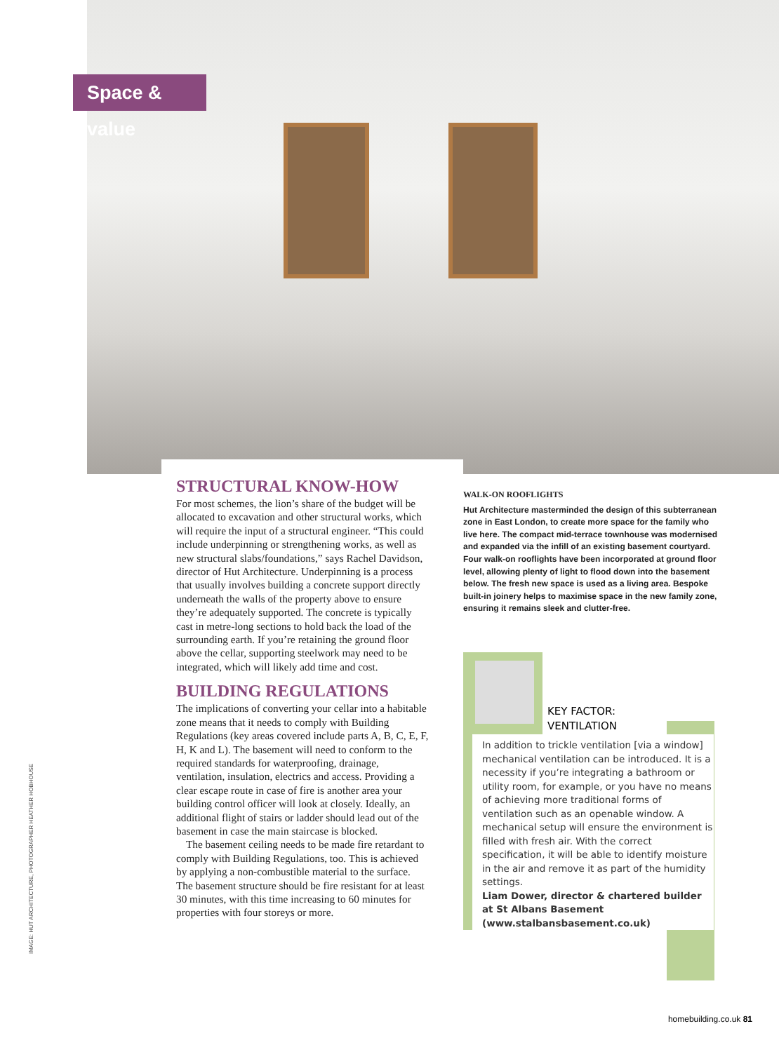Space & value
STRUCTURAL KNOW-HOW
For most schemes, the lion’s share of the budget will be allocated to excavation and other structural works, which will require the input of a structural engineer. “This could include underpinning or strengthening works, as well as new structural slabs/foundations,” says Rachel Davidson, director of Hut Architecture. Underpinning is a process that usually involves building a concrete support directly underneath the walls of the property above to ensure they’re adequately supported. The concrete is typically cast in metre-long sections to hold back the load of the surrounding earth. If you’re retaining the ground floor above the cellar, supporting steelwork may need to be integrated, which will likely add time and cost.
BUILDING REGULATIONS
The implications of converting your cellar into a habitable zone means that it needs to comply with Building Regulations (key areas covered include parts A, B, C, E, F, H, K and L). The basement will need to conform to the required standards for waterproofing, drainage, ventilation, insulation, electrics and access. Providing a clear escape route in case of fire is another area your building control officer will look at closely. Ideally, an additional flight of stairs or ladder should lead out of the basement in case the main staircase is blocked.
The basement ceiling needs to be made fire retardant to comply with Building Regulations, too. This is achieved by applying a non-combustible material to the surface. The basement structure should be fire resistant for at least 30 minutes, with this time increasing to 60 minutes for properties with four storeys or more.
WALK-ON ROOFLIGHTS
Hut Architecture masterminded the design of this subterranean zone in East London, to create more space for the family who live here. The compact mid-terrace townhouse was modernised and expanded via the infill of an existing basement courtyard. Four walk-on rooflights have been incorporated at ground floor level, allowing plenty of light to flood down into the basement below. The fresh new space is used as a living area. Bespoke built-in joinery helps to maximise space in the new family zone, ensuring it remains sleek and clutter-free.
KEY FACTOR:
VENTILATION
In addition to trickle ventilation [via a window] mechanical ventilation can be introduced. It is a necessity if you’re integrating a bathroom or utility room, for example, or you have no means of achieving more traditional forms of ventilation such as an openable window. A mechanical setup will ensure the environment is filled with fresh air. With the correct specification, it will be able to identify moisture in the air and remove it as part of the humidity settings.
Liam Dower, director & chartered builder at St Albans Basement (www.stalbansbasement.co.uk)
IMAGE: HUT ARCHITECTURE, PHOTOGRAPHER HEATHER HOBHOUSE
homebuilding.co.uk 81